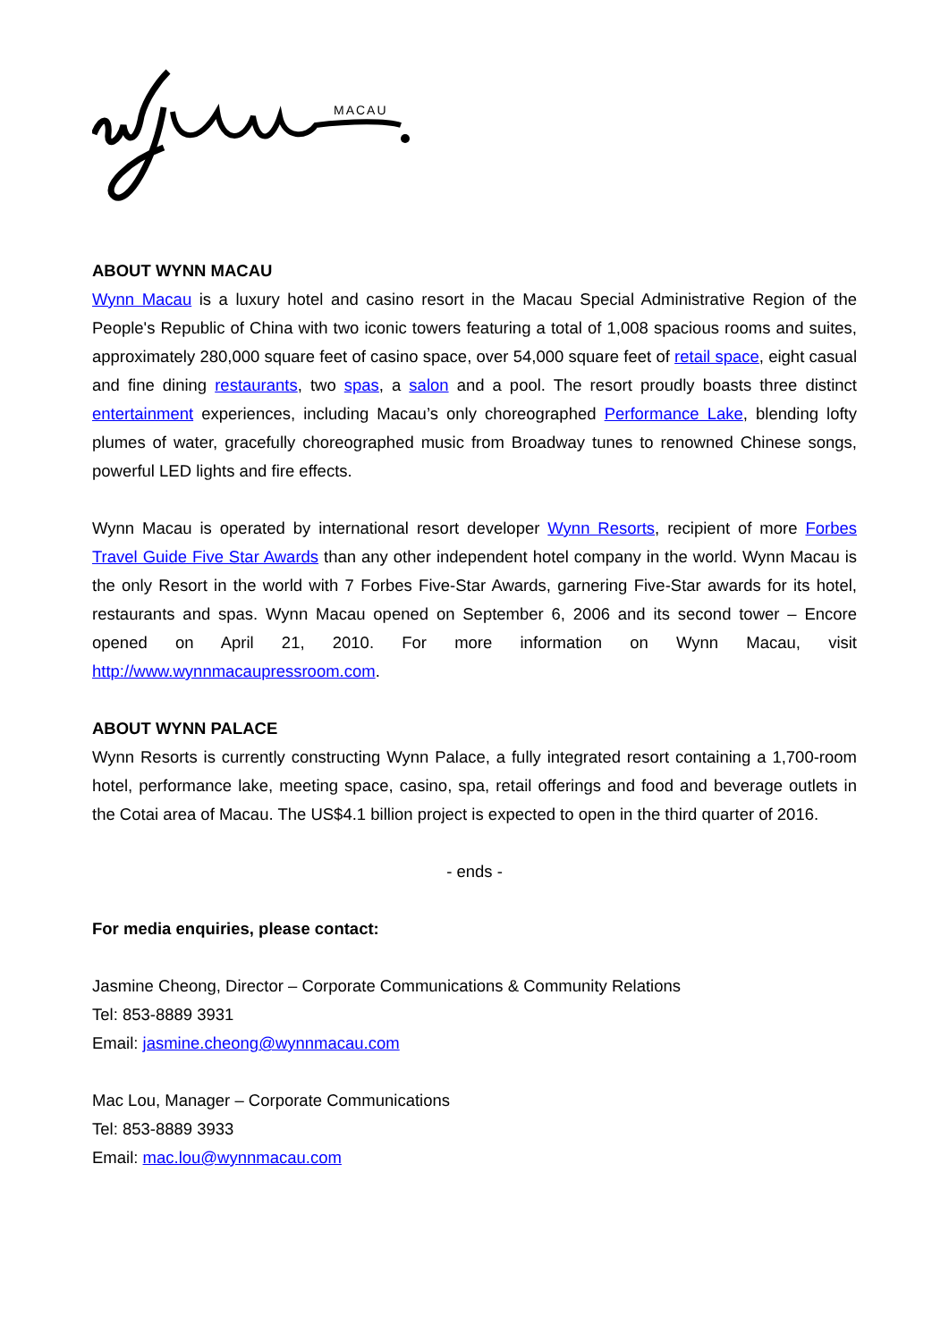MACAU
ABOUT WYNN MACAU
Wynn Macau is a luxury hotel and casino resort in the Macau Special Administrative Region of the People's Republic of China with two iconic towers featuring a total of 1,008 spacious rooms and suites, approximately 280,000 square feet of casino space, over 54,000 square feet of retail space, eight casual and fine dining restaurants, two spas, a salon and a pool. The resort proudly boasts three distinct entertainment experiences, including Macau’s only choreographed Performance Lake, blending lofty plumes of water, gracefully choreographed music from Broadway tunes to renowned Chinese songs, powerful LED lights and fire effects.
Wynn Macau is operated by international resort developer Wynn Resorts, recipient of more Forbes Travel Guide Five Star Awards than any other independent hotel company in the world. Wynn Macau is the only Resort in the world with 7 Forbes Five-Star Awards, garnering Five-Star awards for its hotel, restaurants and spas. Wynn Macau opened on September 6, 2006 and its second tower – Encore opened on April 21, 2010. For more information on Wynn Macau, visit http://www.wynnmacaupressroom.com.
ABOUT WYNN PALACE
Wynn Resorts is currently constructing Wynn Palace, a fully integrated resort containing a 1,700-room hotel, performance lake, meeting space, casino, spa, retail offerings and food and beverage outlets in the Cotai area of Macau. The US$4.1 billion project is expected to open in the third quarter of 2016.
- ends -
For media enquiries, please contact:
Jasmine Cheong, Director – Corporate Communications & Community Relations
Tel: 853-8889 3931
Email: jasmine.cheong@wynnmacau.com
Mac Lou, Manager – Corporate Communications
Tel: 853-8889 3933
Email: mac.lou@wynnmacau.com